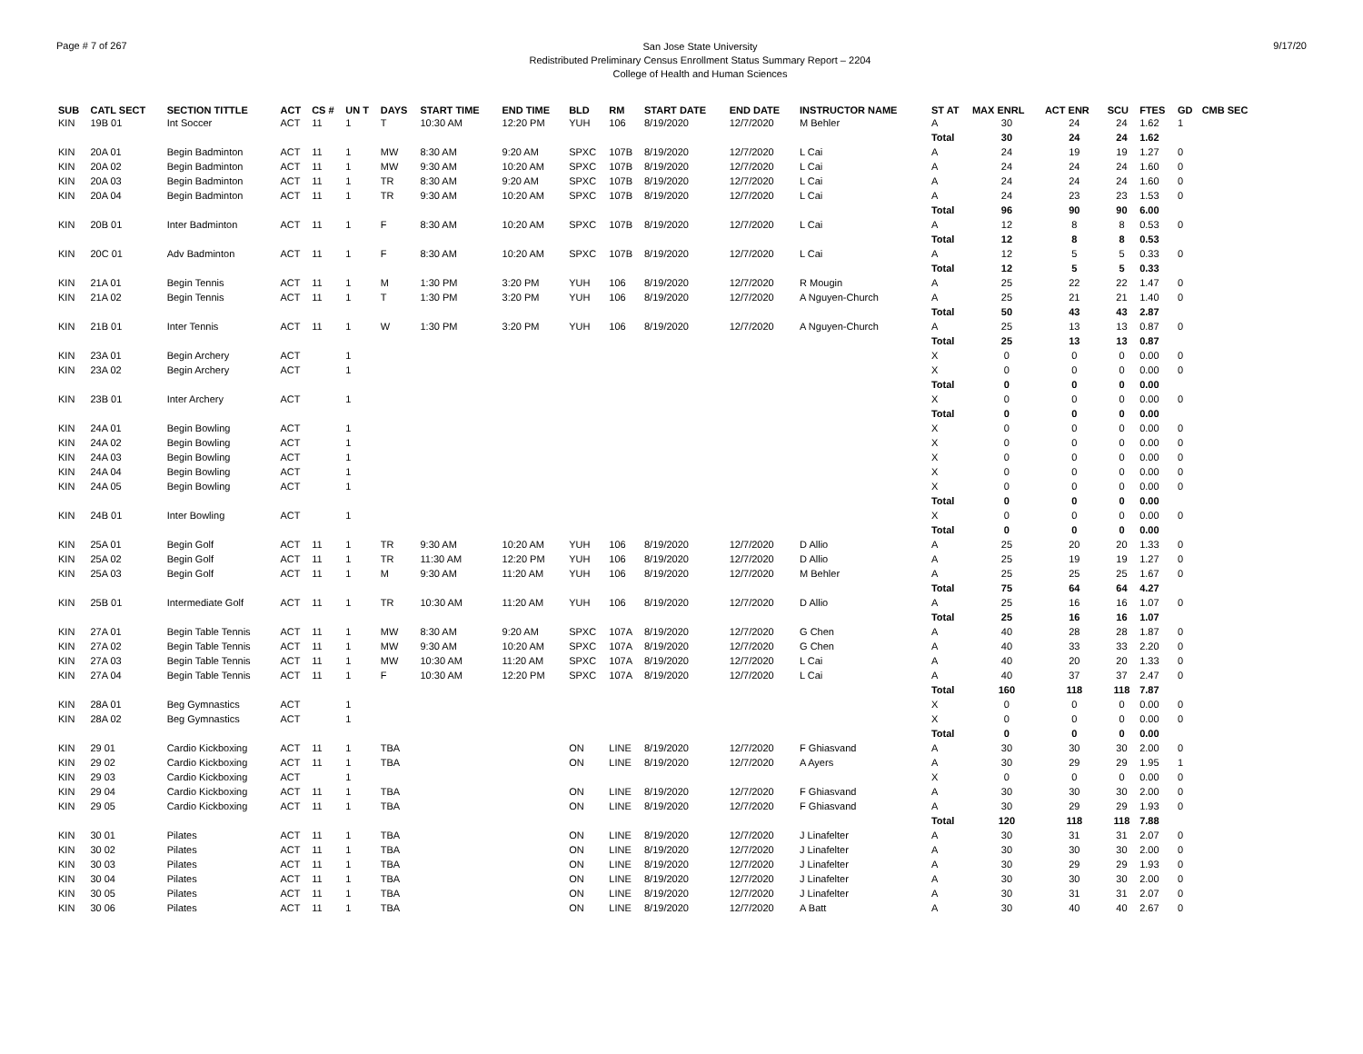Page # 7 of 267
San Jose State University
Redistributed Preliminary Census Enrollment Status Summary Report – 2204
College of Health and Human Sciences
9/17/20
| SUB | CATL SECT | SECTION TITTLE | ACT | CS # | UN T | DAYS | START TIME | END TIME | BLD | RM | START DATE | END DATE | INSTRUCTOR NAME | ST AT | MAX ENRL | ACT ENR | SCU | FTES | GD | CMB SEC |
| --- | --- | --- | --- | --- | --- | --- | --- | --- | --- | --- | --- | --- | --- | --- | --- | --- | --- | --- | --- | --- |
| KIN | 19B 01 | Int Soccer | ACT | 11 | 1 | T | 10:30 AM | 12:20 PM | YUH | 106 | 8/19/2020 | 12/7/2020 | M Behler | A | 30 | 24 | 24 | 1.62 | 1 | |
| | | | | | | | | | | | | | | Total | 30 | 24 | 24 | 1.62 | | |
| KIN | 20A 01 | Begin Badminton | ACT | 11 | 1 | MW | 8:30 AM | 9:20 AM | SPXC | 107B | 8/19/2020 | 12/7/2020 | L Cai | A | 24 | 19 | 19 | 1.27 | 0 | |
| KIN | 20A 02 | Begin Badminton | ACT | 11 | 1 | MW | 9:30 AM | 10:20 AM | SPXC | 107B | 8/19/2020 | 12/7/2020 | L Cai | A | 24 | 24 | 24 | 1.60 | 0 | |
| KIN | 20A 03 | Begin Badminton | ACT | 11 | 1 | TR | 8:30 AM | 9:20 AM | SPXC | 107B | 8/19/2020 | 12/7/2020 | L Cai | A | 24 | 24 | 24 | 1.60 | 0 | |
| KIN | 20A 04 | Begin Badminton | ACT | 11 | 1 | TR | 9:30 AM | 10:20 AM | SPXC | 107B | 8/19/2020 | 12/7/2020 | L Cai | A | 24 | 23 | 23 | 1.53 | 0 | |
| | | | | | | | | | | | | | | Total | 96 | 90 | 90 | 6.00 | | |
| KIN | 20B 01 | Inter Badminton | ACT | 11 | 1 | F | 8:30 AM | 10:20 AM | SPXC | 107B | 8/19/2020 | 12/7/2020 | L Cai | A | 12 | 8 | 8 | 0.53 | 0 | |
| | | | | | | | | | | | | | | Total | 12 | 8 | 8 | 0.53 | | |
| KIN | 20C 01 | Adv Badminton | ACT | 11 | 1 | F | 8:30 AM | 10:20 AM | SPXC | 107B | 8/19/2020 | 12/7/2020 | L Cai | A | 12 | 5 | 5 | 0.33 | 0 | |
| | | | | | | | | | | | | | | Total | 12 | 5 | 5 | 0.33 | | |
| KIN | 21A 01 | Begin Tennis | ACT | 11 | 1 | M | 1:30 PM | 3:20 PM | YUH | 106 | 8/19/2020 | 12/7/2020 | R Mougin | A | 25 | 22 | 22 | 1.47 | 0 | |
| KIN | 21A 02 | Begin Tennis | ACT | 11 | 1 | T | 1:30 PM | 3:20 PM | YUH | 106 | 8/19/2020 | 12/7/2020 | A Nguyen-Church | A | 25 | 21 | 21 | 1.40 | 0 | |
| | | | | | | | | | | | | | | Total | 50 | 43 | 43 | 2.87 | | |
| KIN | 21B 01 | Inter Tennis | ACT | 11 | 1 | W | 1:30 PM | 3:20 PM | YUH | 106 | 8/19/2020 | 12/7/2020 | A Nguyen-Church | A | 25 | 13 | 13 | 0.87 | 0 | |
| | | | | | | | | | | | | | | Total | 25 | 13 | 13 | 0.87 | | |
| KIN | 23A 01 | Begin Archery | ACT | | 1 | | | | | | | | | X | 0 | 0 | 0 | 0.00 | 0 | |
| KIN | 23A 02 | Begin Archery | ACT | | 1 | | | | | | | | | X | 0 | 0 | 0 | 0.00 | 0 | |
| | | | | | | | | | | | | | | Total | 0 | 0 | 0 | 0.00 | | |
| KIN | 23B 01 | Inter Archery | ACT | | 1 | | | | | | | | | X | 0 | 0 | 0 | 0.00 | 0 | |
| | | | | | | | | | | | | | | Total | 0 | 0 | 0 | 0.00 | | |
| KIN | 24A 01 | Begin Bowling | ACT | | 1 | | | | | | | | | X | 0 | 0 | 0 | 0.00 | 0 | |
| KIN | 24A 02 | Begin Bowling | ACT | | 1 | | | | | | | | | X | 0 | 0 | 0 | 0.00 | 0 | |
| KIN | 24A 03 | Begin Bowling | ACT | | 1 | | | | | | | | | X | 0 | 0 | 0 | 0.00 | 0 | |
| KIN | 24A 04 | Begin Bowling | ACT | | 1 | | | | | | | | | X | 0 | 0 | 0 | 0.00 | 0 | |
| KIN | 24A 05 | Begin Bowling | ACT | | 1 | | | | | | | | | X | 0 | 0 | 0 | 0.00 | 0 | |
| | | | | | | | | | | | | | | Total | 0 | 0 | 0 | 0.00 | | |
| KIN | 24B 01 | Inter Bowling | ACT | | 1 | | | | | | | | | X | 0 | 0 | 0 | 0.00 | 0 | |
| | | | | | | | | | | | | | | Total | 0 | 0 | 0 | 0.00 | | |
| KIN | 25A 01 | Begin Golf | ACT | 11 | 1 | TR | 9:30 AM | 10:20 AM | YUH | 106 | 8/19/2020 | 12/7/2020 | D Allio | A | 25 | 20 | 20 | 1.33 | 0 | |
| KIN | 25A 02 | Begin Golf | ACT | 11 | 1 | TR | 11:30 AM | 12:20 PM | YUH | 106 | 8/19/2020 | 12/7/2020 | D Allio | A | 25 | 19 | 19 | 1.27 | 0 | |
| KIN | 25A 03 | Begin Golf | ACT | 11 | 1 | M | 9:30 AM | 11:20 AM | YUH | 106 | 8/19/2020 | 12/7/2020 | M Behler | A | 25 | 25 | 25 | 1.67 | 0 | |
| | | | | | | | | | | | | | | Total | 75 | 64 | 64 | 4.27 | | |
| KIN | 25B 01 | Intermediate Golf | ACT | 11 | 1 | TR | 10:30 AM | 11:20 AM | YUH | 106 | 8/19/2020 | 12/7/2020 | D Allio | A | 25 | 16 | 16 | 1.07 | 0 | |
| | | | | | | | | | | | | | | Total | 25 | 16 | 16 | 1.07 | | |
| KIN | 27A 01 | Begin Table Tennis | ACT | 11 | 1 | MW | 8:30 AM | 9:20 AM | SPXC | 107A | 8/19/2020 | 12/7/2020 | G Chen | A | 40 | 28 | 28 | 1.87 | 0 | |
| KIN | 27A 02 | Begin Table Tennis | ACT | 11 | 1 | MW | 9:30 AM | 10:20 AM | SPXC | 107A | 8/19/2020 | 12/7/2020 | G Chen | A | 40 | 33 | 33 | 2.20 | 0 | |
| KIN | 27A 03 | Begin Table Tennis | ACT | 11 | 1 | MW | 10:30 AM | 11:20 AM | SPXC | 107A | 8/19/2020 | 12/7/2020 | L Cai | A | 40 | 20 | 20 | 1.33 | 0 | |
| KIN | 27A 04 | Begin Table Tennis | ACT | 11 | 1 | F | 10:30 AM | 12:20 PM | SPXC | 107A | 8/19/2020 | 12/7/2020 | L Cai | A | 40 | 37 | 37 | 2.47 | 0 | |
| | | | | | | | | | | | | | | Total | 160 | 118 | 118 | 7.87 | | |
| KIN | 28A 01 | Beg Gymnastics | ACT | | 1 | | | | | | | | | X | 0 | 0 | 0 | 0.00 | 0 | |
| KIN | 28A 02 | Beg Gymnastics | ACT | | 1 | | | | | | | | | X | 0 | 0 | 0 | 0.00 | 0 | |
| | | | | | | | | | | | | | | Total | 0 | 0 | 0 | 0.00 | | |
| KIN | 29 01 | Cardio Kickboxing | ACT | 11 | 1 | TBA | | | ON | LINE | 8/19/2020 | 12/7/2020 | F Ghiasvand | A | 30 | 30 | 30 | 2.00 | 0 | |
| KIN | 29 02 | Cardio Kickboxing | ACT | 11 | 1 | TBA | | | ON | LINE | 8/19/2020 | 12/7/2020 | A Ayers | A | 30 | 29 | 29 | 1.95 | 1 | |
| KIN | 29 03 | Cardio Kickboxing | ACT | | 1 | | | | | | | | | X | 0 | 0 | 0 | 0.00 | 0 | |
| KIN | 29 04 | Cardio Kickboxing | ACT | 11 | 1 | TBA | | | ON | LINE | 8/19/2020 | 12/7/2020 | F Ghiasvand | A | 30 | 30 | 30 | 2.00 | 0 | |
| KIN | 29 05 | Cardio Kickboxing | ACT | 11 | 1 | TBA | | | ON | LINE | 8/19/2020 | 12/7/2020 | F Ghiasvand | A | 30 | 29 | 29 | 1.93 | 0 | |
| | | | | | | | | | | | | | | Total | 120 | 118 | 118 | 7.88 | | |
| KIN | 30 01 | Pilates | ACT | 11 | 1 | TBA | | | ON | LINE | 8/19/2020 | 12/7/2020 | J Linafelter | A | 30 | 31 | 31 | 2.07 | 0 | |
| KIN | 30 02 | Pilates | ACT | 11 | 1 | TBA | | | ON | LINE | 8/19/2020 | 12/7/2020 | J Linafelter | A | 30 | 30 | 30 | 2.00 | 0 | |
| KIN | 30 03 | Pilates | ACT | 11 | 1 | TBA | | | ON | LINE | 8/19/2020 | 12/7/2020 | J Linafelter | A | 30 | 29 | 29 | 1.93 | 0 | |
| KIN | 30 04 | Pilates | ACT | 11 | 1 | TBA | | | ON | LINE | 8/19/2020 | 12/7/2020 | J Linafelter | A | 30 | 30 | 30 | 2.00 | 0 | |
| KIN | 30 05 | Pilates | ACT | 11 | 1 | TBA | | | ON | LINE | 8/19/2020 | 12/7/2020 | J Linafelter | A | 30 | 31 | 31 | 2.07 | 0 | |
| KIN | 30 06 | Pilates | ACT | 11 | 1 | TBA | | | ON | LINE | 8/19/2020 | 12/7/2020 | A Batt | A | 30 | 40 | 40 | 2.67 | 0 | |